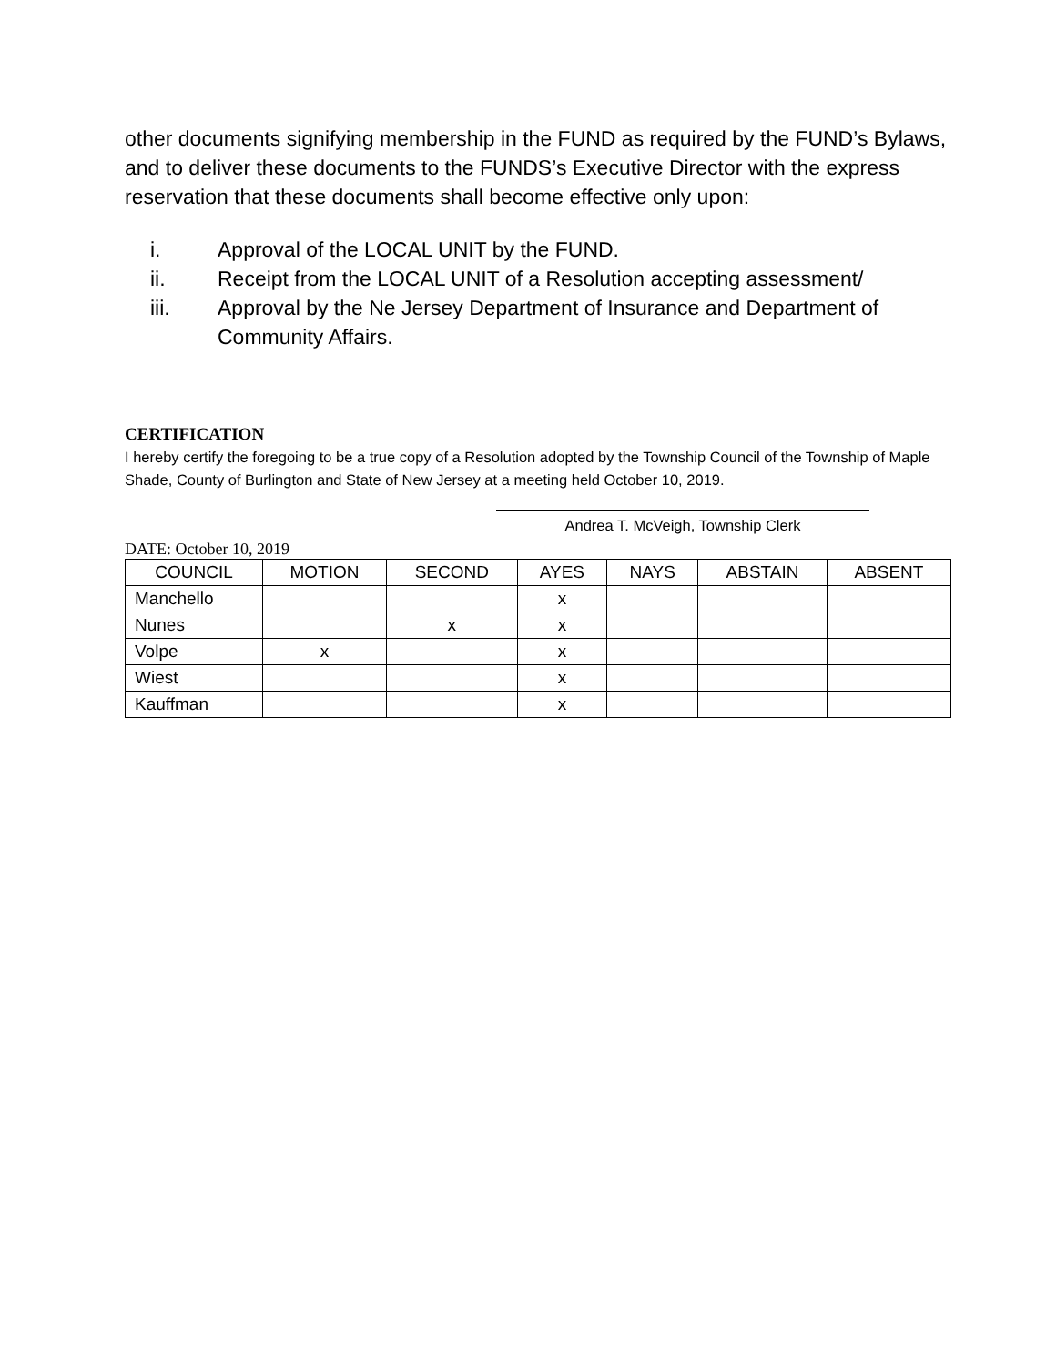other documents signifying membership in the FUND as required by the FUND’s Bylaws, and to deliver these documents to the FUNDS’s Executive Director with the express reservation that these documents shall become effective only upon:
i. Approval of the LOCAL UNIT by the FUND.
ii. Receipt from the LOCAL UNIT of a Resolution accepting assessment/
iii. Approval by the Ne Jersey Department of Insurance and Department of Community Affairs.
CERTIFICATION
I hereby certify the foregoing to be a true copy of a Resolution adopted by the Township Council of the Township of Maple Shade, County of Burlington and State of New Jersey at a meeting held October 10, 2019.
Andrea T. McVeigh, Township Clerk
DATE: October 10, 2019
| COUNCIL | MOTION | SECOND | AYES | NAYS | ABSTAIN | ABSENT |
| --- | --- | --- | --- | --- | --- | --- |
| Manchello | | | x | | | |
| Nunes | | x | x | | | |
| Volpe | x | | x | | | |
| Wiest | | | x | | | |
| Kauffman | | | x | | | |